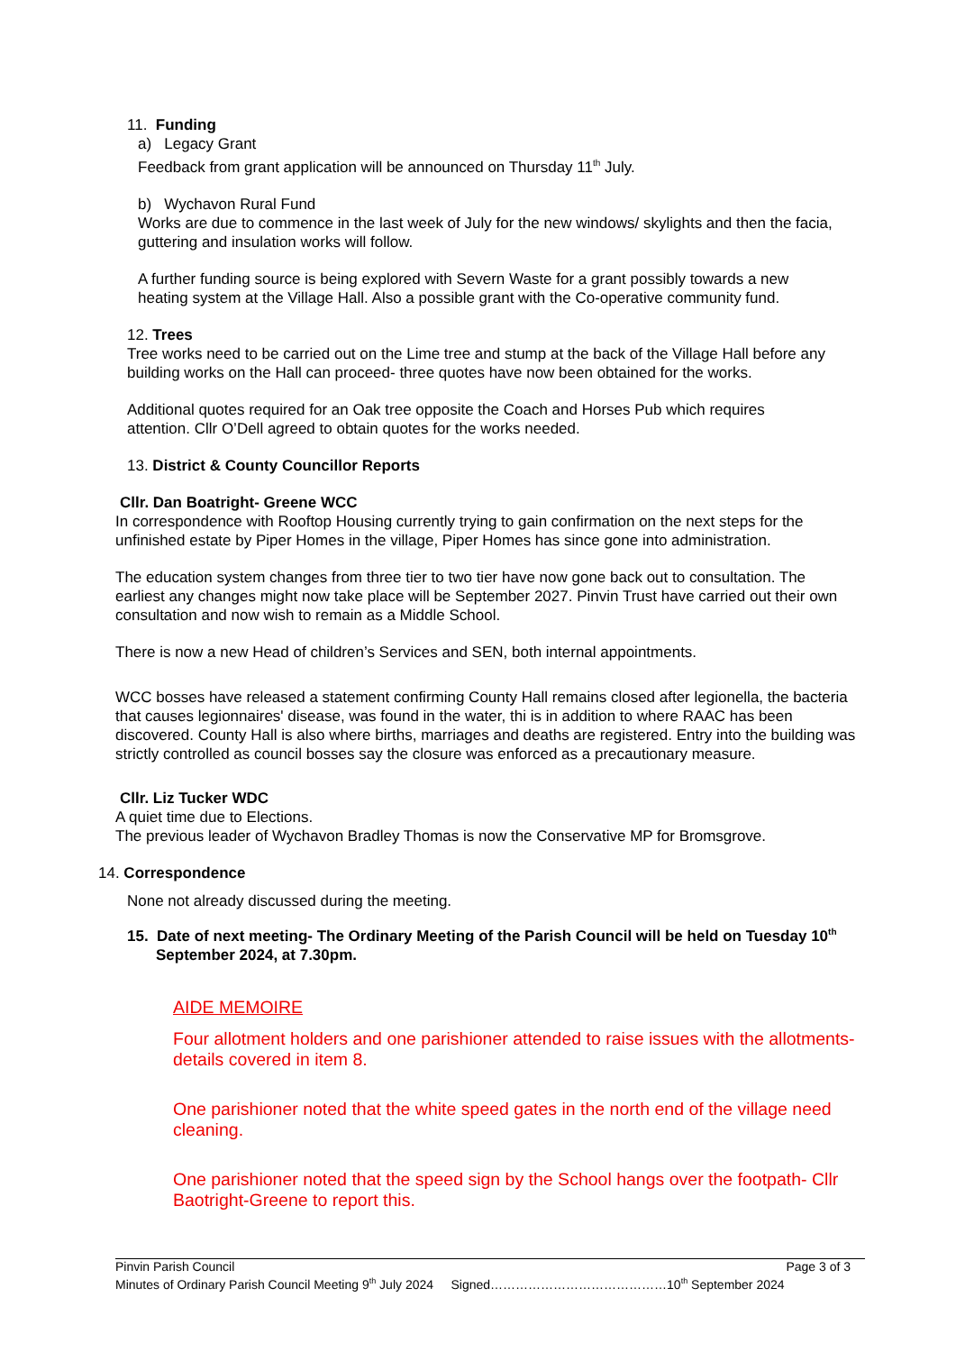11. Funding
a) Legacy Grant
Feedback from grant application will be announced on Thursday 11<sup>th</sup> July.
b) Wychavon Rural Fund
Works are due to commence in the last week of July for the new windows/ skylights and then the facia, guttering and insulation works will follow.
A further funding source is being explored with Severn Waste for a grant possibly towards a new heating system at the Village Hall. Also a possible grant with the Co-operative community fund.
12. Trees
Tree works need to be carried out on the Lime tree and stump at the back of the Village Hall before any building works on the Hall can proceed- three quotes have now been obtained for the works.
Additional quotes required for an Oak tree opposite the Coach and Horses Pub which requires attention. Cllr O’Dell agreed to obtain quotes for the works needed.
13. District & County Councillor Reports
Cllr. Dan Boatright- Greene WCC
In correspondence with Rooftop Housing currently trying to gain confirmation on the next steps for the unfinished estate by Piper Homes in the village, Piper Homes has since gone into administration.
The education system changes from three tier to two tier have now gone back out to consultation. The earliest any changes might now take place will be September 2027. Pinvin Trust have carried out their own consultation and now wish to remain as a Middle School.
There is now a new Head of children’s Services and SEN, both internal appointments.
WCC bosses have released a statement confirming County Hall remains closed after legionella, the bacteria that causes legionnaires' disease, was found in the water, thi is in addition to where RAAC has been discovered. County Hall is also where births, marriages and deaths are registered. Entry into the building was strictly controlled as council bosses say the closure was enforced as a precautionary measure.
Cllr. Liz Tucker WDC
A quiet time due to Elections.
The previous leader of Wychavon Bradley Thomas is now the Conservative MP for Bromsgrove.
14. Correspondence
None not already discussed during the meeting.
15. Date of next meeting- The Ordinary Meeting of the Parish Council will be held on Tuesday 10<sup>th</sup> September 2024, at 7.30pm.
AIDE MEMOIRE
Four allotment holders and one parishioner attended to raise issues with the allotments- details covered in item 8.
One parishioner noted that the white speed gates in the north end of the village need cleaning.
One parishioner noted that the speed sign by the School hangs over the footpath- Cllr Baotright-Greene to report this.
Pinvin Parish Council Page 3 of 3
Minutes of Ordinary Parish Council Meeting 9<sup>th</sup> July 2024 Signed……………………………………10<sup>th</sup> September 2024